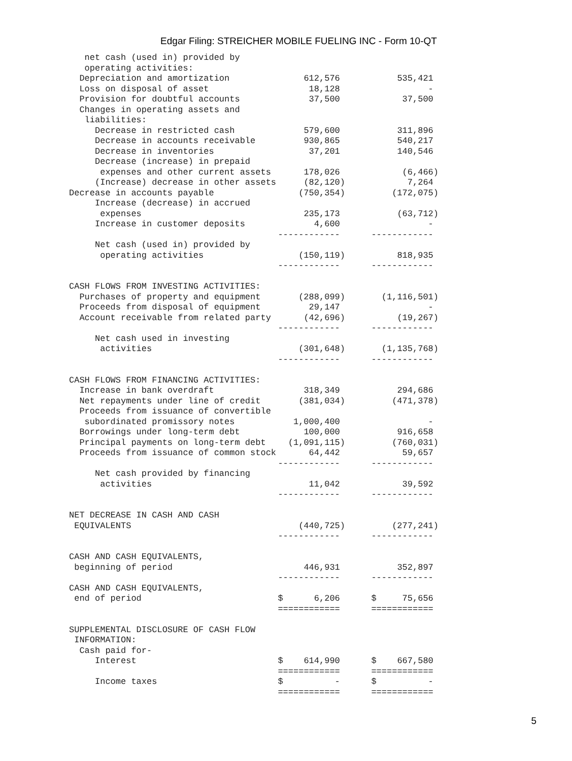Edgar Filing: STREICHER MOBILE FUELING INC - Form 10-QT
| net cash (used in) provided by | | |
| operating activities: | | |
| Depreciation and amortization | 612,576 | 535,421 |
| Loss on disposal of asset | 18,128 | - |
| Provision for doubtful accounts | 37,500 | 37,500 |
| Changes in operating assets and | | |
| liabilities: | | |
| Decrease in restricted cash | 579,600 | 311,896 |
| Decrease in accounts receivable | 930,865 | 540,217 |
| Decrease in inventories | 37,201 | 140,546 |
| Decrease (increase) in prepaid | | |
| expenses and other current assets | 178,026 | (6,466) |
| (Increase) decrease in other assets | (82,120) | 7,264 |
| Decrease in accounts payable | (750,354) | (172,075) |
| Increase (decrease) in accrued | | |
| expenses | 235,173 | (63,712) |
| Increase in customer deposits | 4,600 | - |
| | ------------ | ------------ |
| Net cash (used in) provided by | | |
| operating activities | (150,119) | 818,935 |
| | ------------ | ------------ |
| CASH FLOWS FROM INVESTING ACTIVITIES: | | |
| Purchases of property and equipment | (288,099) | (1,116,501) |
| Proceeds from disposal of equipment | 29,147 | - |
| Account receivable from related party | (42,696) | (19,267) |
| | ------------ | ------------ |
| Net cash used in investing | | |
| activities | (301,648) | (1,135,768) |
| | ------------ | ------------ |
| CASH FLOWS FROM FINANCING ACTIVITIES: | | |
| Increase in bank overdraft | 318,349 | 294,686 |
| Net repayments under line of credit | (381,034) | (471,378) |
| Proceeds from issuance of convertible | | |
| subordinated promissory notes | 1,000,400 | - |
| Borrowings under long-term debt | 100,000 | 916,658 |
| Principal payments on long-term debt | (1,091,115) | (760,031) |
| Proceeds from issuance of common stock | 64,442 | 59,657 |
| | ------------ | ------------ |
| Net cash provided by financing | | |
| activities | 11,042 | 39,592 |
| | ------------ | ------------ |
| NET DECREASE IN CASH AND CASH | | |
| EQUIVALENTS | (440,725) | (277,241) |
| | ------------ | ------------ |
| CASH AND CASH EQUIVALENTS, | | |
| beginning of period | 446,931 | 352,897 |
| | ------------ | ------------ |
| CASH AND CASH EQUIVALENTS, | | |
| end of period | $ 6,206 | $ 75,656 |
| | ============ | ============ |
| SUPPLEMENTAL DISCLOSURE OF CASH FLOW | | |
| INFORMATION: | | |
| Cash paid for- | | |
| Interest | $ 614,990 | $ 667,580 |
| | ============ | ============ |
| Income taxes | $ - | $ - |
| | ============ | ============ |
5